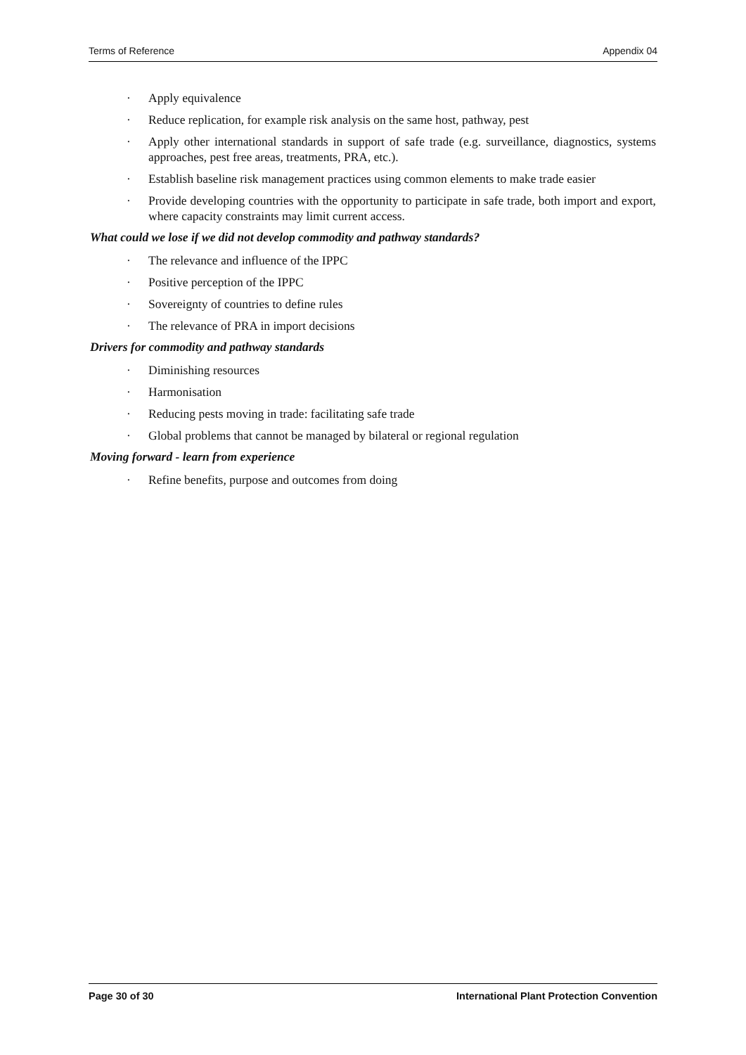Terms of Reference Appendix 04
· Apply equivalence
· Reduce replication, for example risk analysis on the same host, pathway, pest
· Apply other international standards in support of safe trade (e.g. surveillance, diagnostics, systems approaches, pest free areas, treatments, PRA, etc.).
· Establish baseline risk management practices using common elements to make trade easier
· Provide developing countries with the opportunity to participate in safe trade, both import and export, where capacity constraints may limit current access.
What could we lose if we did not develop commodity and pathway standards?
· The relevance and influence of the IPPC
· Positive perception of the IPPC
· Sovereignty of countries to define rules
· The relevance of PRA in import decisions
Drivers for commodity and pathway standards
· Diminishing resources
· Harmonisation
· Reducing pests moving in trade: facilitating safe trade
· Global problems that cannot be managed by bilateral or regional regulation
Moving forward - learn from experience
· Refine benefits, purpose and outcomes from doing
Page 30 of 30 International Plant Protection Convention